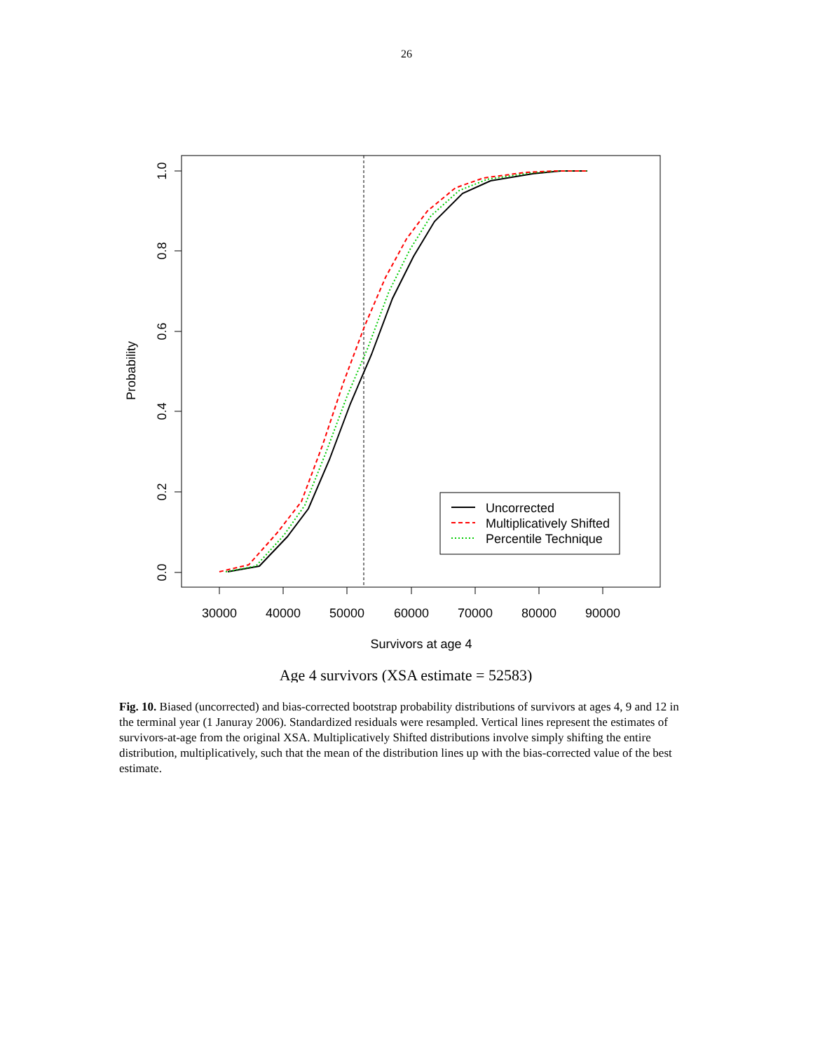26
30000
40000
50000
60000
70000
80000
90000
Survivors at age 4
0.0
0.2
0.4
0.6
0.8
1.0
Probability
Uncorrected
Multiplicatively Shifted
Percentile Technique
Age 4 survivors (XSA estimate = 52583)
Fig. 10. Biased (uncorrected) and bias-corrected bootstrap probability distributions of survivors at ages 4, 9 and 12 in the terminal year (1 Januray 2006). Standardized residuals were resampled. Vertical lines represent the estimates of survivors-at-age from the original XSA. Multiplicatively Shifted distributions involve simply shifting the entire distribution, multiplicatively, such that the mean of the distribution lines up with the bias-corrected value of the best estimate.